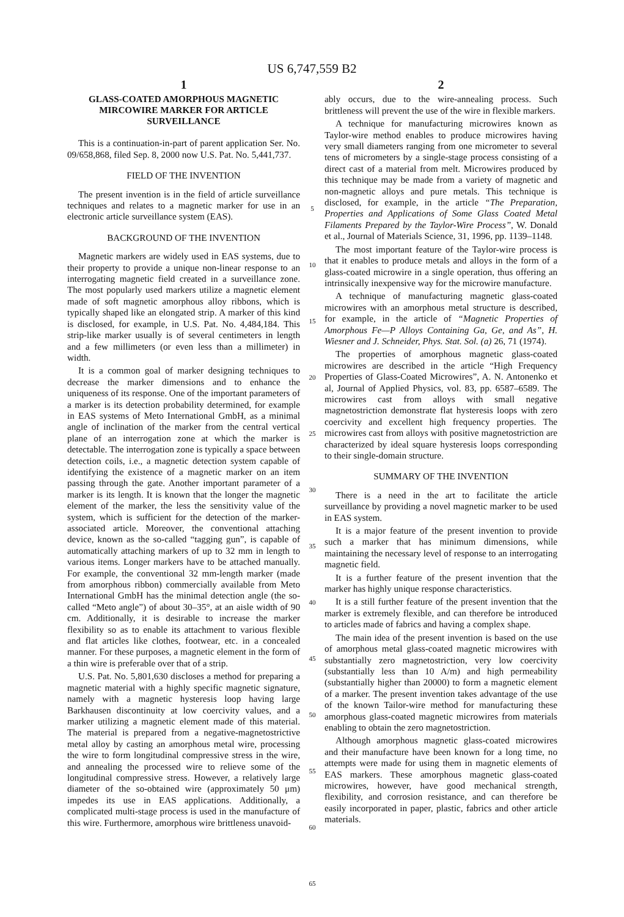US 6,747,559 B2
1
GLASS-COATED AMORPHOUS MAGNETIC MIRCOWIRE MARKER FOR ARTICLE SURVEILLANCE
This is a continuation-in-part of parent application Ser. No. 09/658,868, filed Sep. 8, 2000 now U.S. Pat. No. 5,441,737.
FIELD OF THE INVENTION
The present invention is in the field of article surveillance techniques and relates to a magnetic marker for use in an electronic article surveillance system (EAS).
BACKGROUND OF THE INVENTION
Magnetic markers are widely used in EAS systems, due to their property to provide a unique non-linear response to an interrogating magnetic field created in a surveillance zone. The most popularly used markers utilize a magnetic element made of soft magnetic amorphous alloy ribbons, which is typically shaped like an elongated strip. A marker of this kind is disclosed, for example, in U.S. Pat. No. 4,484,184. This strip-like marker usually is of several centimeters in length and a few millimeters (or even less than a millimeter) in width.
It is a common goal of marker designing techniques to decrease the marker dimensions and to enhance the uniqueness of its response. One of the important parameters of a marker is its detection probability determined, for example in EAS systems of Meto International GmbH, as a minimal angle of inclination of the marker from the central vertical plane of an interrogation zone at which the marker is detectable. The interrogation zone is typically a space between detection coils, i.e., a magnetic detection system capable of identifying the existence of a magnetic marker on an item passing through the gate. Another important parameter of a marker is its length. It is known that the longer the magnetic element of the marker, the less the sensitivity value of the system, which is sufficient for the detection of the marker-associated article. Moreover, the conventional attaching device, known as the so-called “tagging gun”, is capable of automatically attaching markers of up to 32 mm in length to various items. Longer markers have to be attached manually. For example, the conventional 32 mm-length marker (made from amorphous ribbon) commercially available from Meto International GmbH has the minimal detection angle (the so-called “Meto angle”) of about 30–35°, at an aisle width of 90 cm. Additionally, it is desirable to increase the marker flexibility so as to enable its attachment to various flexible and flat articles like clothes, footwear, etc. in a concealed manner. For these purposes, a magnetic element in the form of a thin wire is preferable over that of a strip.
U.S. Pat. No. 5,801,630 discloses a method for preparing a magnetic material with a highly specific magnetic signature, namely with a magnetic hysteresis loop having large Barkhausen discontinuity at low coercivity values, and a marker utilizing a magnetic element made of this material. The material is prepared from a negative-magnetostrictive metal alloy by casting an amorphous metal wire, processing the wire to form longitudinal compressive stress in the wire, and annealing the processed wire to relieve some of the longitudinal compressive stress. However, a relatively large diameter of the so-obtained wire (approximately 50 μm) impedes its use in EAS applications. Additionally, a complicated multi-stage process is used in the manufacture of this wire. Furthermore, amorphous wire brittleness unavoid-
5
10
15
20
25
30
35
40
45
50
55
60
65
2
ably occurs, due to the wire-annealing process. Such brittleness will prevent the use of the wire in flexible markers.
A technique for manufacturing microwires known as Taylor-wire method enables to produce microwires having very small diameters ranging from one micrometer to several tens of micrometers by a single-stage process consisting of a direct cast of a material from melt. Microwires produced by this technique may be made from a variety of magnetic and non-magnetic alloys and pure metals. This technique is disclosed, for example, in the article “The Preparation, Properties and Applications of Some Glass Coated Metal Filaments Prepared by the Taylor-Wire Process”, W. Donald et al., Journal of Materials Science, 31, 1996, pp. 1139–1148.
The most important feature of the Taylor-wire process is that it enables to produce metals and alloys in the form of a glass-coated microwire in a single operation, thus offering an intrinsically inexpensive way for the microwire manufacture.
A technique of manufacturing magnetic glass-coated microwires with an amorphous metal structure is described, for example, in the article of “Magnetic Properties of Amorphous Fe—P Alloys Containing Ga, Ge, and As”, H. Wiesner and J. Schneider, Phys. Stat. Sol. (a) 26, 71 (1974).
The properties of amorphous magnetic glass-coated microwires are described in the article “High Frequency Properties of Glass-Coated Microwires”, A. N. Antonenko et al, Journal of Applied Physics, vol. 83, pp. 6587–6589. The microwires cast from alloys with small negative magnetostriction demonstrate flat hysteresis loops with zero coercivity and excellent high frequency properties. The microwires cast from alloys with positive magnetostriction are characterized by ideal square hysteresis loops corresponding to their single-domain structure.
SUMMARY OF THE INVENTION
There is a need in the art to facilitate the article surveillance by providing a novel magnetic marker to be used in EAS system.
It is a major feature of the present invention to provide such a marker that has minimum dimensions, while maintaining the necessary level of response to an interrogating magnetic field.
It is a further feature of the present invention that the marker has highly unique response characteristics.
It is a still further feature of the present invention that the marker is extremely flexible, and can therefore be introduced to articles made of fabrics and having a complex shape.
The main idea of the present invention is based on the use of amorphous metal glass-coated magnetic microwires with substantially zero magnetostriction, very low coercivity (substantially less than 10 A/m) and high permeability (substantially higher than 20000) to form a magnetic element of a marker. The present invention takes advantage of the use of the known Tailor-wire method for manufacturing these amorphous glass-coated magnetic microwires from materials enabling to obtain the zero magnetostriction.
Although amorphous magnetic glass-coated microwires and their manufacture have been known for a long time, no attempts were made for using them in magnetic elements of EAS markers. These amorphous magnetic glass-coated microwires, however, have good mechanical strength, flexibility, and corrosion resistance, and can therefore be easily incorporated in paper, plastic, fabrics and other article materials.